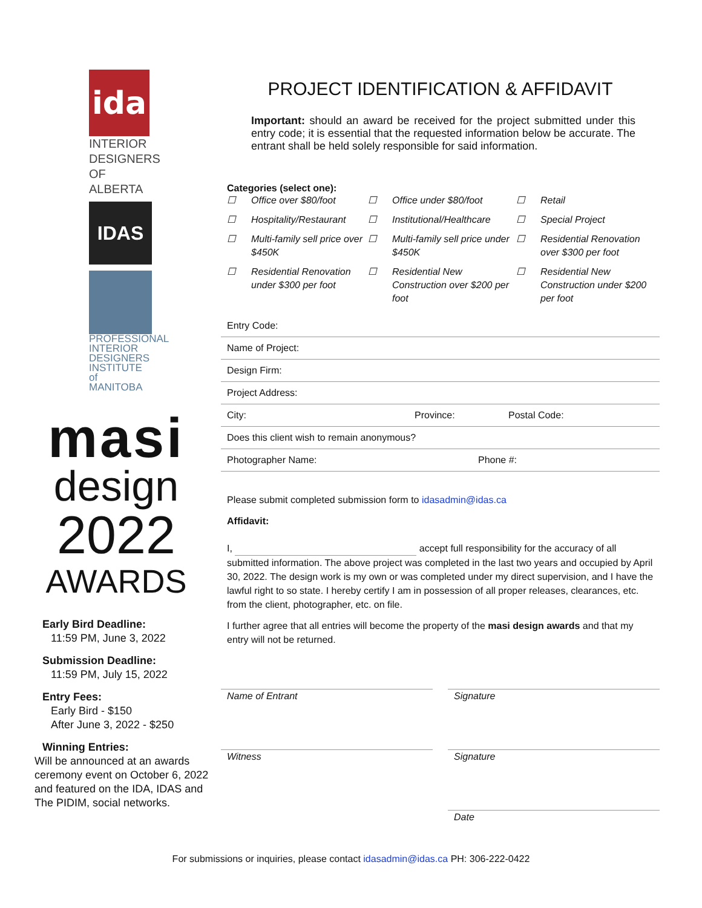ida
INTERIOR DESIGNERS OF ALBERTA
IDAS
PROFESSIONAL INTERIOR DESIGNERS INSTITUTE of MANITOBA
masi
design
2022
AWARDS
Early Bird Deadline:
11:59 PM, June 3, 2022
Submission Deadline:
11:59 PM, July 15, 2022
Entry Fees:
Early Bird - $150
After June 3, 2022 - $250
Winning Entries:
Will be announced at an awards ceremony event on October 6, 2022 and featured on the IDA, IDAS and The PIDIM, social networks.
PROJECT IDENTIFICATION & AFFIDAVIT
Important: should an award be received for the project submitted under this entry code; it is essential that the requested information below be accurate. The entrant shall be held solely responsible for said information.
Categories (select one):
☐ Office over $80/foot ☐ Office under $80/foot ☐ Retail ☐ Hospitality/Restaurant ☐ Institutional/Healthcare ☐ Special Project ☐ Multi-family sell price over $450K ☐ Multi-family sell price under $450K ☐ Residential Renovation over $300 per foot ☐ Residential Renovation under $300 per foot ☐ Residential New Construction over $200 per foot ☐ Residential New Construction under $200 per foot
Entry Code:
Name of Project:
Design Firm:
Project Address:
City: Province: Postal Code:
Does this client wish to remain anonymous?
Photographer Name: Phone #:
Please submit completed submission form to idasadmin@idas.ca
Affidavit:
I, accept full responsibility for the accuracy of all submitted information. The above project was completed in the last two years and occupied by April 30, 2022. The design work is my own or was completed under my direct supervision, and I have the lawful right to so state. I hereby certify I am in possession of all proper releases, clearances, etc. from the client, photographer, etc. on file.
I further agree that all entries will become the property of the masi design awards and that my entry will not be returned.
Name of Entrant Signature
Witness Signature
Date
For submissions or inquiries, please contact idasadmin@idas.ca PH: 306-222-0422